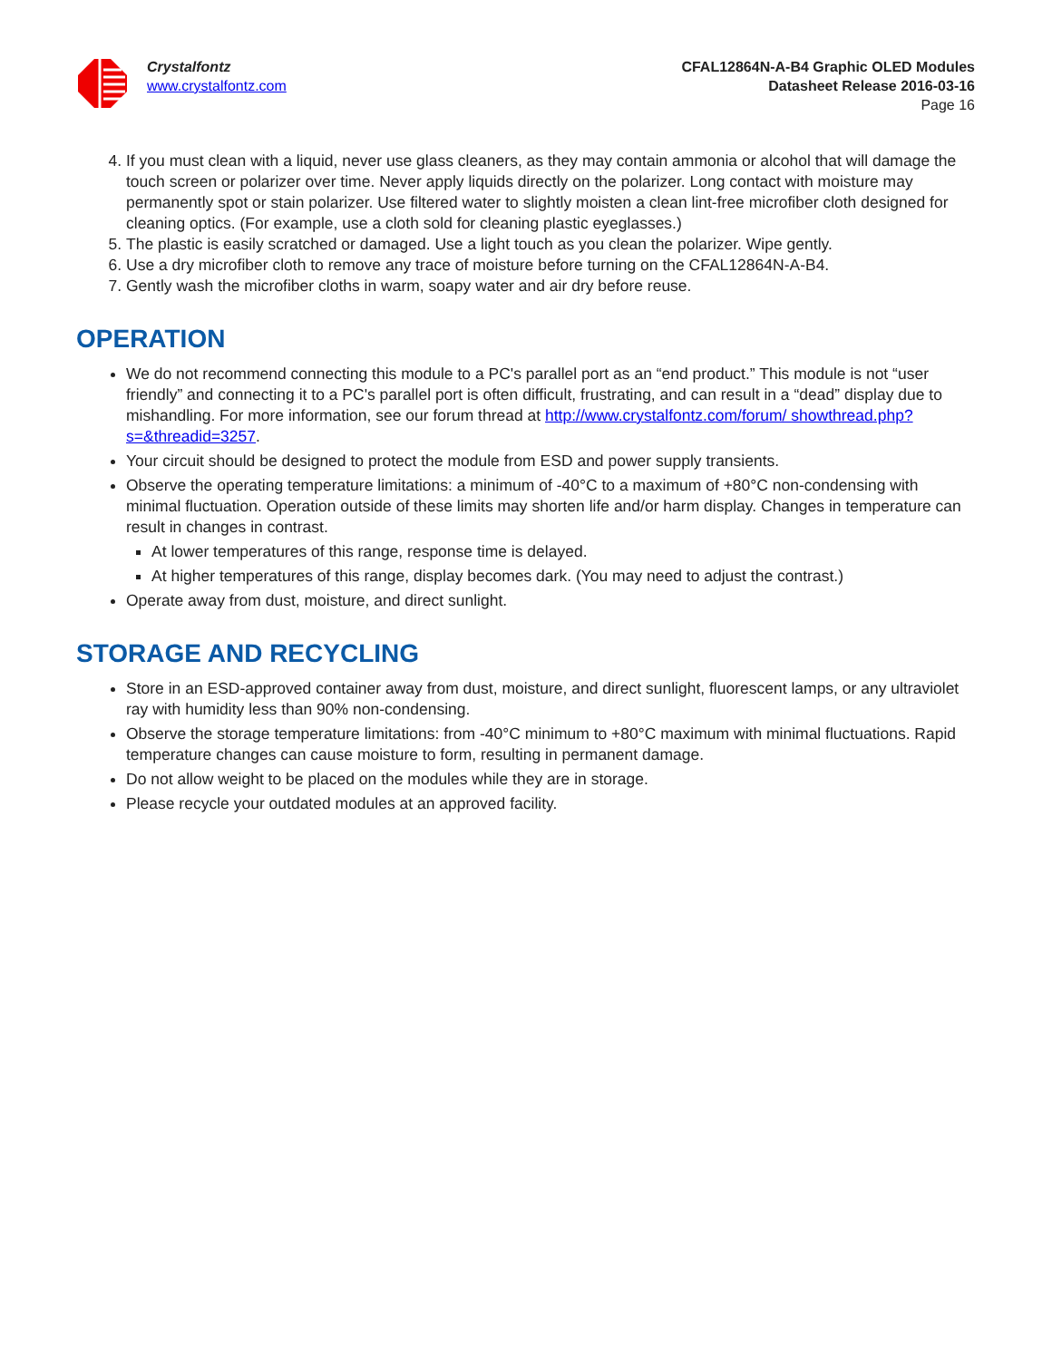Crystalfontz
www.crystalfontz.com
CFAL12864N-A-B4 Graphic OLED Modules
Datasheet Release 2016-03-16
Page 16
4. If you must clean with a liquid, never use glass cleaners, as they may contain ammonia or alcohol that will damage the touch screen or polarizer over time. Never apply liquids directly on the polarizer. Long contact with moisture may permanently spot or stain polarizer. Use filtered water to slightly moisten a clean lint-free microfiber cloth designed for cleaning optics. (For example, use a cloth sold for cleaning plastic eyeglasses.)
5. The plastic is easily scratched or damaged. Use a light touch as you clean the polarizer. Wipe gently.
6. Use a dry microfiber cloth to remove any trace of moisture before turning on the CFAL12864N-A-B4.
7. Gently wash the microfiber cloths in warm, soapy water and air dry before reuse.
OPERATION
We do not recommend connecting this module to a PC's parallel port as an “end product.” This module is not “user friendly” and connecting it to a PC's parallel port is often difficult, frustrating, and can result in a “dead” display due to mishandling. For more information, see our forum thread at http://www.crystalfontz.com/forum/ showthread.php?s=&threadid=3257.
Your circuit should be designed to protect the module from ESD and power supply transients.
Observe the operating temperature limitations: a minimum of -40°C to a maximum of +80°C non-condensing with minimal fluctuation. Operation outside of these limits may shorten life and/or harm display. Changes in temperature can result in changes in contrast.
At lower temperatures of this range, response time is delayed.
At higher temperatures of this range, display becomes dark. (You may need to adjust the contrast.)
Operate away from dust, moisture, and direct sunlight.
STORAGE AND RECYCLING
Store in an ESD-approved container away from dust, moisture, and direct sunlight, fluorescent lamps, or any ultraviolet ray with humidity less than 90% non-condensing.
Observe the storage temperature limitations: from -40°C minimum to +80°C maximum with minimal fluctuations. Rapid temperature changes can cause moisture to form, resulting in permanent damage.
Do not allow weight to be placed on the modules while they are in storage.
Please recycle your outdated modules at an approved facility.